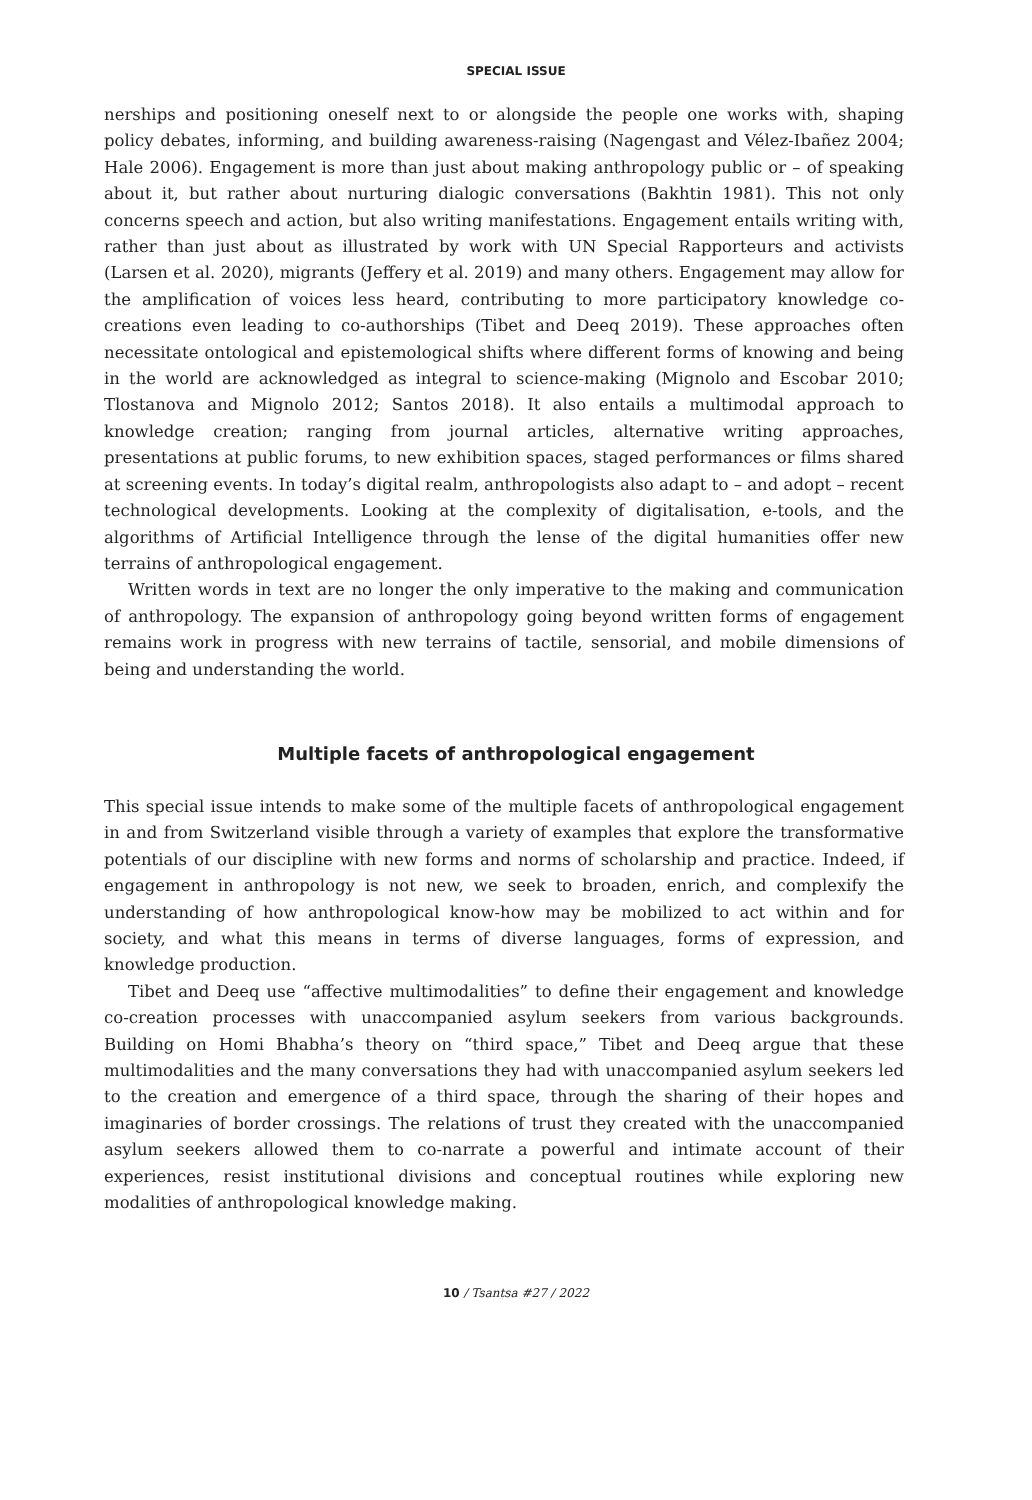SPECIAL ISSUE
nerships and positioning oneself next to or alongside the people one works with, shaping policy debates, informing, and building awareness-raising (Nagengast and Vélez-Ibañez 2004; Hale 2006). Engagement is more than just about making anthropology public or – of speaking about it, but rather about nurturing dialogic conversations (Bakhtin 1981). This not only concerns speech and action, but also writing manifestations. Engagement entails writing with, rather than just about as illustrated by work with UN Special Rapporteurs and activists (Larsen et al. 2020), migrants (Jeffery et al. 2019) and many others. Engagement may allow for the amplification of voices less heard, contributing to more participatory knowledge co-creations even leading to co-authorships (Tibet and Deeq 2019). These approaches often necessitate ontological and epistemological shifts where different forms of knowing and being in the world are acknowledged as integral to science-making (Mignolo and Escobar 2010; Tlostanova and Mignolo 2012; Santos 2018). It also entails a multimodal approach to knowledge creation; ranging from journal articles, alternative writing approaches, presentations at public forums, to new exhibition spaces, staged performances or films shared at screening events. In today’s digital realm, anthropologists also adapt to – and adopt – recent technological developments. Looking at the complexity of digitalisation, e-tools, and the algorithms of Artificial Intelligence through the lense of the digital humanities offer new terrains of anthropological engagement.
Written words in text are no longer the only imperative to the making and communication of anthropology. The expansion of anthropology going beyond written forms of engagement remains work in progress with new terrains of tactile, sensorial, and mobile dimensions of being and understanding the world.
Multiple facets of anthropological engagement
This special issue intends to make some of the multiple facets of anthropological engagement in and from Switzerland visible through a variety of examples that explore the transformative potentials of our discipline with new forms and norms of scholarship and practice. Indeed, if engagement in anthropology is not new, we seek to broaden, enrich, and complexify the understanding of how anthropological know-how may be mobilized to act within and for society, and what this means in terms of diverse languages, forms of expression, and knowledge production.
Tibet and Deeq use “affective multimodalities” to define their engagement and knowledge co-creation processes with unaccompanied asylum seekers from various backgrounds. Building on Homi Bhabha’s theory on “third space,” Tibet and Deeq argue that these multimodalities and the many conversations they had with unaccompanied asylum seekers led to the creation and emergence of a third space, through the sharing of their hopes and imaginaries of border crossings. The relations of trust they created with the unaccompanied asylum seekers allowed them to co-narrate a powerful and intimate account of their experiences, resist institutional divisions and conceptual routines while exploring new modalities of anthropological knowledge making.
10 / Tsantsa #27 / 2022